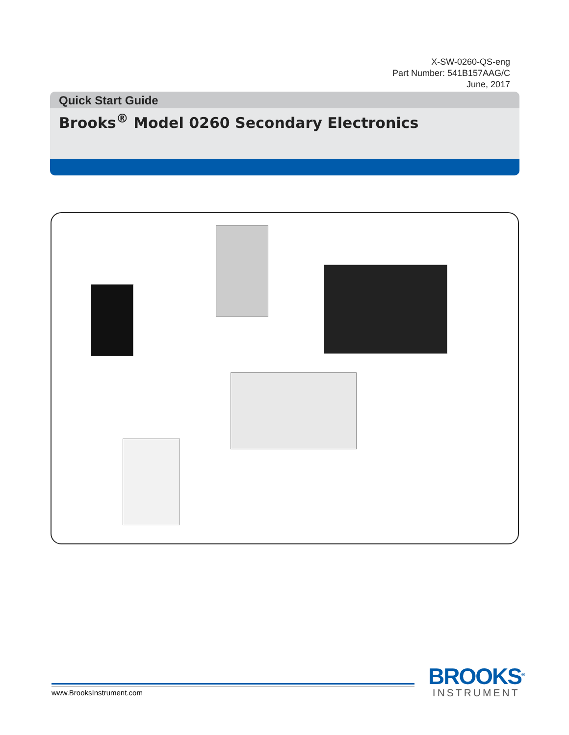X-SW-0260-QS-eng
Part Number: 541B157AAG/C
June, 2017
Quick Start Guide
Brooks<sup>®</sup> Model 0260 Secondary Electronics
www.BrooksInstrument.com
BROOKS<sup>®</sup>
INSTRUMENT